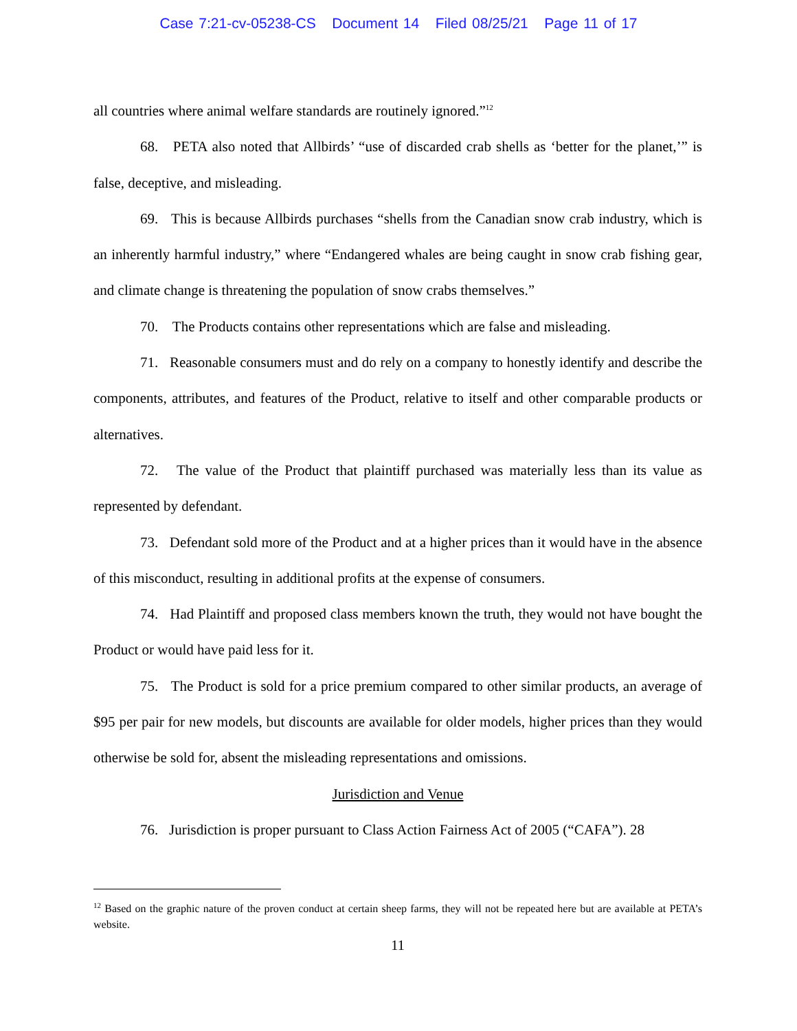Case 7:21-cv-05238-CS Document 14 Filed 08/25/21 Page 11 of 17
all countries where animal welfare standards are routinely ignored.”<sup>12</sup>
68. PETA also noted that Allbirds’ “use of discarded crab shells as ‘better for the planet,’” is false, deceptive, and misleading.
69. This is because Allbirds purchases “shells from the Canadian snow crab industry, which is an inherently harmful industry,” where “Endangered whales are being caught in snow crab fishing gear, and climate change is threatening the population of snow crabs themselves.”
70. The Products contains other representations which are false and misleading.
71. Reasonable consumers must and do rely on a company to honestly identify and describe the components, attributes, and features of the Product, relative to itself and other comparable products or alternatives.
72. The value of the Product that plaintiff purchased was materially less than its value as represented by defendant.
73. Defendant sold more of the Product and at a higher prices than it would have in the absence of this misconduct, resulting in additional profits at the expense of consumers.
74. Had Plaintiff and proposed class members known the truth, they would not have bought the Product or would have paid less for it.
75. The Product is sold for a price premium compared to other similar products, an average of $95 per pair for new models, but discounts are available for older models, higher prices than they would otherwise be sold for, absent the misleading representations and omissions.
Jurisdiction and Venue
76. Jurisdiction is proper pursuant to Class Action Fairness Act of 2005 (“CAFA”). 28
<sup>12</sup> Based on the graphic nature of the proven conduct at certain sheep farms, they will not be repeated here but are available at PETA’s website.
11